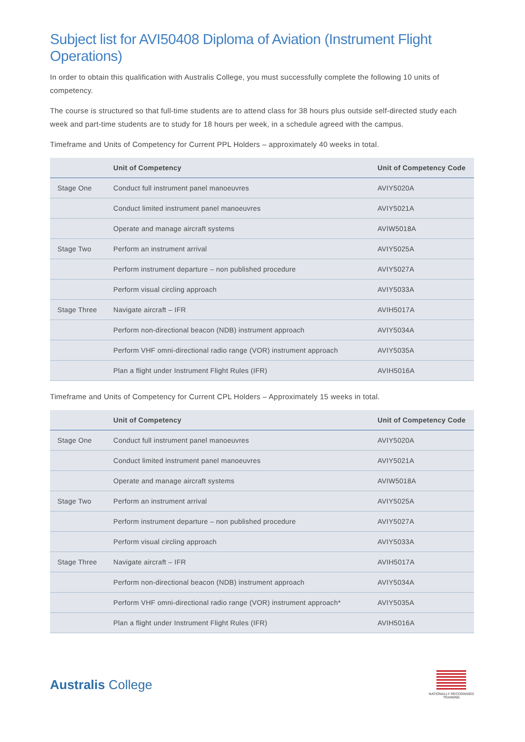Subject list for AVI50408 Diploma of Aviation (Instrument Flight Operations)
In order to obtain this qualification with Australis College, you must successfully complete the following 10 units of competency.
The course is structured so that full-time students are to attend class for 38 hours plus outside self-directed study each week and part-time students are to study for 18 hours per week, in a schedule agreed with the campus.
Timeframe and Units of Competency for Current PPL Holders – approximately 40 weeks in total.
| | Unit of Competency | Unit of Competency Code |
| --- | --- | --- |
| Stage One | Conduct full instrument panel manoeuvres | AVIY5020A |
| | Conduct limited instrument panel manoeuvres | AVIY5021A |
| | Operate and manage aircraft systems | AVIW5018A |
| Stage Two | Perform an instrument arrival | AVIY5025A |
| | Perform instrument departure – non published procedure | AVIY5027A |
| | Perform visual circling approach | AVIY5033A |
| Stage Three | Navigate aircraft – IFR | AVIH5017A |
| | Perform non-directional beacon (NDB) instrument approach | AVIY5034A |
| | Perform VHF omni-directional radio range (VOR) instrument approach | AVIY5035A |
| | Plan a flight under Instrument Flight Rules (IFR) | AVIH5016A |
Timeframe and Units of Competency for Current CPL Holders – Approximately 15 weeks in total.
| | Unit of Competency | Unit of Competency Code |
| --- | --- | --- |
| Stage One | Conduct full instrument panel manoeuvres | AVIY5020A |
| | Conduct limited instrument panel manoeuvres | AVIY5021A |
| | Operate and manage aircraft systems | AVIW5018A |
| Stage Two | Perform an instrument arrival | AVIY5025A |
| | Perform instrument departure – non published procedure | AVIY5027A |
| | Perform visual circling approach | AVIY5033A |
| Stage Three | Navigate aircraft – IFR | AVIH5017A |
| | Perform non-directional beacon (NDB) instrument approach | AVIY5034A |
| | Perform VHF omni-directional radio range (VOR) instrument approach* | AVIY5035A |
| | Plan a flight under Instrument Flight Rules (IFR) | AVIH5016A |
Australis College
NATIONALLY RECOGNISED
TRAINING